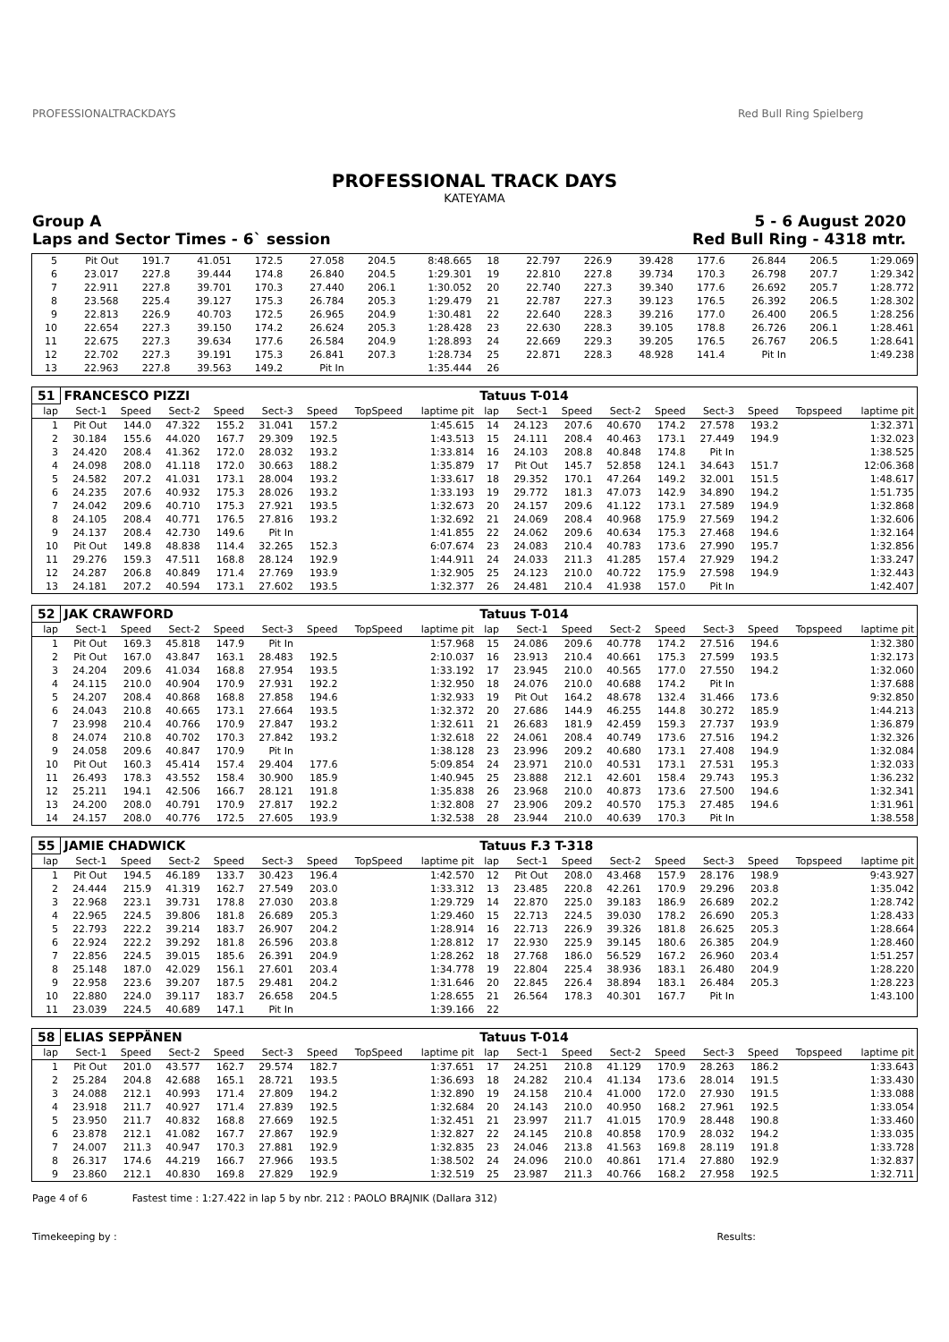PROFESSIONALTRACKDAYS Red Bull Ring Spielberg
PROFESSIONAL TRACK DAYS
KATEYAMA
Group A 5 - 6 August 2020
Laps and Sector Times - 6` session Red Bull Ring - 4318 mtr.
| 5 | Pit Out | 191.7 | 41.051 | 172.5 | 27.058 | 204.5 | 8:48.665 | 18 | 22.797 | 226.9 | 39.428 | 177.6 | 26.844 | 206.5 | 1:29.069 |
| 6 | 23.017 | 227.8 | 39.444 | 174.8 | 26.840 | 204.5 | 1:29.301 | 19 | 22.810 | 227.8 | 39.734 | 170.3 | 26.798 | 207.7 | 1:29.342 |
| 7 | 22.911 | 227.8 | 39.701 | 170.3 | 27.440 | 206.1 | 1:30.052 | 20 | 22.740 | 227.3 | 39.340 | 177.6 | 26.692 | 205.7 | 1:28.772 |
| 8 | 23.568 | 225.4 | 39.127 | 175.3 | 26.784 | 205.3 | 1:29.479 | 21 | 22.787 | 227.3 | 39.123 | 176.5 | 26.392 | 206.5 | 1:28.302 |
| 9 | 22.813 | 226.9 | 40.703 | 172.5 | 26.965 | 204.9 | 1:30.481 | 22 | 22.640 | 228.3 | 39.216 | 177.0 | 26.400 | 206.5 | 1:28.256 |
| 10 | 22.654 | 227.3 | 39.150 | 174.2 | 26.624 | 205.3 | 1:28.428 | 23 | 22.630 | 228.3 | 39.105 | 178.8 | 26.726 | 206.1 | 1:28.461 |
| 11 | 22.675 | 227.3 | 39.634 | 177.6 | 26.584 | 204.9 | 1:28.893 | 24 | 22.669 | 229.3 | 39.205 | 176.5 | 26.767 | 206.5 | 1:28.641 |
| 12 | 22.702 | 227.3 | 39.191 | 175.3 | 26.841 | 207.3 | 1:28.734 | 25 | 22.871 | 228.3 | 48.928 | 141.4 | Pit In | | 1:49.238 |
| 13 | 22.963 | 227.8 | 39.563 | 149.2 | Pit In | | 1:35.444 | 26 | | | | | | | |
| 51 | FRANCESCO PIZZI | | | | | | | | Tatuus T-014 | | | | | | | | |
| lap | Sect-1 | Speed | Sect-2 | Speed | Sect-3 | Speed | TopSpeed | laptime pit | lap | Sect-1 | Speed | Sect-2 | Speed | Sect-3 | Speed | Topspeed | laptime pit |
| 1 | Pit Out | 144.0 | 47.322 | 155.2 | 31.041 | 157.2 | | 1:45.615 | 14 | 24.123 | 207.6 | 40.670 | 174.2 | 27.578 | 193.2 | | 1:32.371 |
| 2 | 30.184 | 155.6 | 44.020 | 167.7 | 29.309 | 192.5 | | 1:43.513 | 15 | 24.111 | 208.4 | 40.463 | 173.1 | 27.449 | 194.9 | | 1:32.023 |
| 3 | 24.420 | 208.4 | 41.362 | 172.0 | 28.032 | 193.2 | | 1:33.814 | 16 | 24.103 | 208.8 | 40.848 | 174.8 | Pit In | | | 1:38.525 |
| 4 | 24.098 | 208.0 | 41.118 | 172.0 | 30.663 | 188.2 | | 1:35.879 | 17 | Pit Out | 145.7 | 52.858 | 124.1 | 34.643 | 151.7 | | 12:06.368 |
| 5 | 24.582 | 207.2 | 41.031 | 173.1 | 28.004 | 193.2 | | 1:33.617 | 18 | 29.352 | 170.1 | 47.264 | 149.2 | 32.001 | 151.5 | | 1:48.617 |
| 6 | 24.235 | 207.6 | 40.932 | 175.3 | 28.026 | 193.2 | | 1:33.193 | 19 | 29.772 | 181.3 | 47.073 | 142.9 | 34.890 | 194.2 | | 1:51.735 |
| 7 | 24.042 | 209.6 | 40.710 | 175.3 | 27.921 | 193.5 | | 1:32.673 | 20 | 24.157 | 209.6 | 41.122 | 173.1 | 27.589 | 194.9 | | 1:32.868 |
| 8 | 24.105 | 208.4 | 40.771 | 176.5 | 27.816 | 193.2 | | 1:32.692 | 21 | 24.069 | 208.4 | 40.968 | 175.9 | 27.569 | 194.2 | | 1:32.606 |
| 9 | 24.137 | 208.4 | 42.730 | 149.6 | Pit In | | | 1:41.855 | 22 | 24.062 | 209.6 | 40.634 | 175.3 | 27.468 | 194.6 | | 1:32.164 |
| 10 | Pit Out | 149.8 | 48.838 | 114.4 | 32.265 | 152.3 | | 6:07.674 | 23 | 24.083 | 210.4 | 40.783 | 173.6 | 27.990 | 195.7 | | 1:32.856 |
| 11 | 29.276 | 159.3 | 47.511 | 168.8 | 28.124 | 192.9 | | 1:44.911 | 24 | 24.033 | 211.3 | 41.285 | 157.4 | 27.929 | 194.2 | | 1:33.247 |
| 12 | 24.287 | 206.8 | 40.849 | 171.4 | 27.769 | 193.9 | | 1:32.905 | 25 | 24.123 | 210.0 | 40.722 | 175.9 | 27.598 | 194.9 | | 1:32.443 |
| 13 | 24.181 | 207.2 | 40.594 | 173.1 | 27.602 | 193.5 | | 1:32.377 | 26 | 24.481 | 210.4 | 41.938 | 157.0 | Pit In | | | 1:42.407 |
| 52 | JAK CRAWFORD | | | | | | | | Tatuus T-014 | | | | | | | | |
| lap | Sect-1 | Speed | Sect-2 | Speed | Sect-3 | Speed | TopSpeed | laptime pit | lap | Sect-1 | Speed | Sect-2 | Speed | Sect-3 | Speed | Topspeed | laptime pit |
| 1 | Pit Out | 169.3 | 45.818 | 147.9 | Pit In | | | 1:57.968 | 15 | 24.086 | 209.6 | 40.778 | 174.2 | 27.516 | 194.6 | | 1:32.380 |
| 2 | Pit Out | 167.0 | 43.847 | 163.1 | 28.483 | 192.5 | | 2:10.037 | 16 | 23.913 | 210.4 | 40.661 | 175.3 | 27.599 | 193.5 | | 1:32.173 |
| 3 | 24.204 | 209.6 | 41.034 | 168.8 | 27.954 | 193.5 | | 1:33.192 | 17 | 23.945 | 210.0 | 40.565 | 177.0 | 27.550 | 194.2 | | 1:32.060 |
| 4 | 24.115 | 210.0 | 40.904 | 170.9 | 27.931 | 192.2 | | 1:32.950 | 18 | 24.076 | 210.0 | 40.688 | 174.2 | Pit In | | | 1:37.688 |
| 5 | 24.207 | 208.4 | 40.868 | 168.8 | 27.858 | 194.6 | | 1:32.933 | 19 | Pit Out | 164.2 | 48.678 | 132.4 | 31.466 | 173.6 | | 9:32.850 |
| 6 | 24.043 | 210.8 | 40.665 | 173.1 | 27.664 | 193.5 | | 1:32.372 | 20 | 27.686 | 144.9 | 46.255 | 144.8 | 30.272 | 185.9 | | 1:44.213 |
| 7 | 23.998 | 210.4 | 40.766 | 170.9 | 27.847 | 193.2 | | 1:32.611 | 21 | 26.683 | 181.9 | 42.459 | 159.3 | 27.737 | 193.9 | | 1:36.879 |
| 8 | 24.074 | 210.8 | 40.702 | 170.3 | 27.842 | 193.2 | | 1:32.618 | 22 | 24.061 | 208.4 | 40.749 | 173.6 | 27.516 | 194.2 | | 1:32.326 |
| 9 | 24.058 | 209.6 | 40.847 | 170.9 | Pit In | | | 1:38.128 | 23 | 23.996 | 209.2 | 40.680 | 173.1 | 27.408 | 194.9 | | 1:32.084 |
| 10 | Pit Out | 160.3 | 45.414 | 157.4 | 29.404 | 177.6 | | 5:09.854 | 24 | 23.971 | 210.0 | 40.531 | 173.1 | 27.531 | 195.3 | | 1:32.033 |
| 11 | 26.493 | 178.3 | 43.552 | 158.4 | 30.900 | 185.9 | | 1:40.945 | 25 | 23.888 | 212.1 | 42.601 | 158.4 | 29.743 | 195.3 | | 1:36.232 |
| 12 | 25.211 | 194.1 | 42.506 | 166.7 | 28.121 | 191.8 | | 1:35.838 | 26 | 23.968 | 210.0 | 40.873 | 173.6 | 27.500 | 194.6 | | 1:32.341 |
| 13 | 24.200 | 208.0 | 40.791 | 170.9 | 27.817 | 192.2 | | 1:32.808 | 27 | 23.906 | 209.2 | 40.570 | 175.3 | 27.485 | 194.6 | | 1:31.961 |
| 14 | 24.157 | 208.0 | 40.776 | 172.5 | 27.605 | 193.9 | | 1:32.538 | 28 | 23.944 | 210.0 | 40.639 | 170.3 | Pit In | | | 1:38.558 |
| 55 | JAMIE CHADWICK | | | | | | | | Tatuus F.3 T-318 | | | | | | | | |
| lap | Sect-1 | Speed | Sect-2 | Speed | Sect-3 | Speed | TopSpeed | laptime pit | lap | Sect-1 | Speed | Sect-2 | Speed | Sect-3 | Speed | Topspeed | laptime pit |
| 1 | Pit Out | 194.5 | 46.189 | 133.7 | 30.423 | 196.4 | | 1:42.570 | 12 | Pit Out | 208.0 | 43.468 | 157.9 | 28.176 | 198.9 | | 9:43.927 |
| 2 | 24.444 | 215.9 | 41.319 | 162.7 | 27.549 | 203.0 | | 1:33.312 | 13 | 23.485 | 220.8 | 42.261 | 170.9 | 29.296 | 203.8 | | 1:35.042 |
| 3 | 22.968 | 223.1 | 39.731 | 178.8 | 27.030 | 203.8 | | 1:29.729 | 14 | 22.870 | 225.0 | 39.183 | 186.9 | 26.689 | 202.2 | | 1:28.742 |
| 4 | 22.965 | 224.5 | 39.806 | 181.8 | 26.689 | 205.3 | | 1:29.460 | 15 | 22.713 | 224.5 | 39.030 | 178.2 | 26.690 | 205.3 | | 1:28.433 |
| 5 | 22.793 | 222.2 | 39.214 | 183.7 | 26.907 | 204.2 | | 1:28.914 | 16 | 22.713 | 226.9 | 39.326 | 181.8 | 26.625 | 205.3 | | 1:28.664 |
| 6 | 22.924 | 222.2 | 39.292 | 181.8 | 26.596 | 203.8 | | 1:28.812 | 17 | 22.930 | 225.9 | 39.145 | 180.6 | 26.385 | 204.9 | | 1:28.460 |
| 7 | 22.856 | 224.5 | 39.015 | 185.6 | 26.391 | 204.9 | | 1:28.262 | 18 | 27.768 | 186.0 | 56.529 | 167.2 | 26.960 | 203.4 | | 1:51.257 |
| 8 | 25.148 | 187.0 | 42.029 | 156.1 | 27.601 | 203.4 | | 1:34.778 | 19 | 22.804 | 225.4 | 38.936 | 183.1 | 26.480 | 204.9 | | 1:28.220 |
| 9 | 22.958 | 223.6 | 39.207 | 187.5 | 29.481 | 204.2 | | 1:31.646 | 20 | 22.845 | 226.4 | 38.894 | 183.1 | 26.484 | 205.3 | | 1:28.223 |
| 10 | 22.880 | 224.0 | 39.117 | 183.7 | 26.658 | 204.5 | | 1:28.655 | 21 | 26.564 | 178.3 | 40.301 | 167.7 | Pit In | | | 1:43.100 |
| 11 | 23.039 | 224.5 | 40.689 | 147.1 | Pit In | | | 1:39.166 | 22 | | | | | | | | |
| 58 | ELIAS SEPPÄNEN | | | | | | | | Tatuus T-014 | | | | | | | | |
| lap | Sect-1 | Speed | Sect-2 | Speed | Sect-3 | Speed | TopSpeed | laptime pit | lap | Sect-1 | Speed | Sect-2 | Speed | Sect-3 | Speed | Topspeed | laptime pit |
| 1 | Pit Out | 201.0 | 43.577 | 162.7 | 29.574 | 182.7 | | 1:37.651 | 17 | 24.251 | 210.8 | 41.129 | 170.9 | 28.263 | 186.2 | | 1:33.643 |
| 2 | 25.284 | 204.8 | 42.688 | 165.1 | 28.721 | 193.5 | | 1:36.693 | 18 | 24.282 | 210.4 | 41.134 | 173.6 | 28.014 | 191.5 | | 1:33.430 |
| 3 | 24.088 | 212.1 | 40.993 | 171.4 | 27.809 | 194.2 | | 1:32.890 | 19 | 24.158 | 210.4 | 41.000 | 172.0 | 27.930 | 191.5 | | 1:33.088 |
| 4 | 23.918 | 211.7 | 40.927 | 171.4 | 27.839 | 192.5 | | 1:32.684 | 20 | 24.143 | 210.0 | 40.950 | 168.2 | 27.961 | 192.5 | | 1:33.054 |
| 5 | 23.950 | 211.7 | 40.832 | 168.8 | 27.669 | 192.5 | | 1:32.451 | 21 | 23.997 | 211.7 | 41.015 | 170.9 | 28.448 | 190.8 | | 1:33.460 |
| 6 | 23.878 | 212.1 | 41.082 | 167.7 | 27.867 | 192.9 | | 1:32.827 | 22 | 24.145 | 210.8 | 40.858 | 170.9 | 28.032 | 194.2 | | 1:33.035 |
| 7 | 24.007 | 211.3 | 40.947 | 170.3 | 27.881 | 192.9 | | 1:32.835 | 23 | 24.046 | 213.8 | 41.563 | 169.8 | 28.119 | 191.8 | | 1:33.728 |
| 8 | 26.317 | 174.6 | 44.219 | 166.7 | 27.966 | 193.5 | | 1:38.502 | 24 | 24.096 | 210.0 | 40.861 | 171.4 | 27.880 | 192.9 | | 1:32.837 |
| 9 | 23.860 | 212.1 | 40.830 | 169.8 | 27.829 | 192.9 | | 1:32.519 | 25 | 23.987 | 211.3 | 40.766 | 168.2 | 27.958 | 192.5 | | 1:32.711 |
Page 4 of 6 Fastest time : 1:27.422 in lap 5 by nbr. 212 : PAOLO BRAJNIK (Dallara 312)
Timekeeping by : Results: